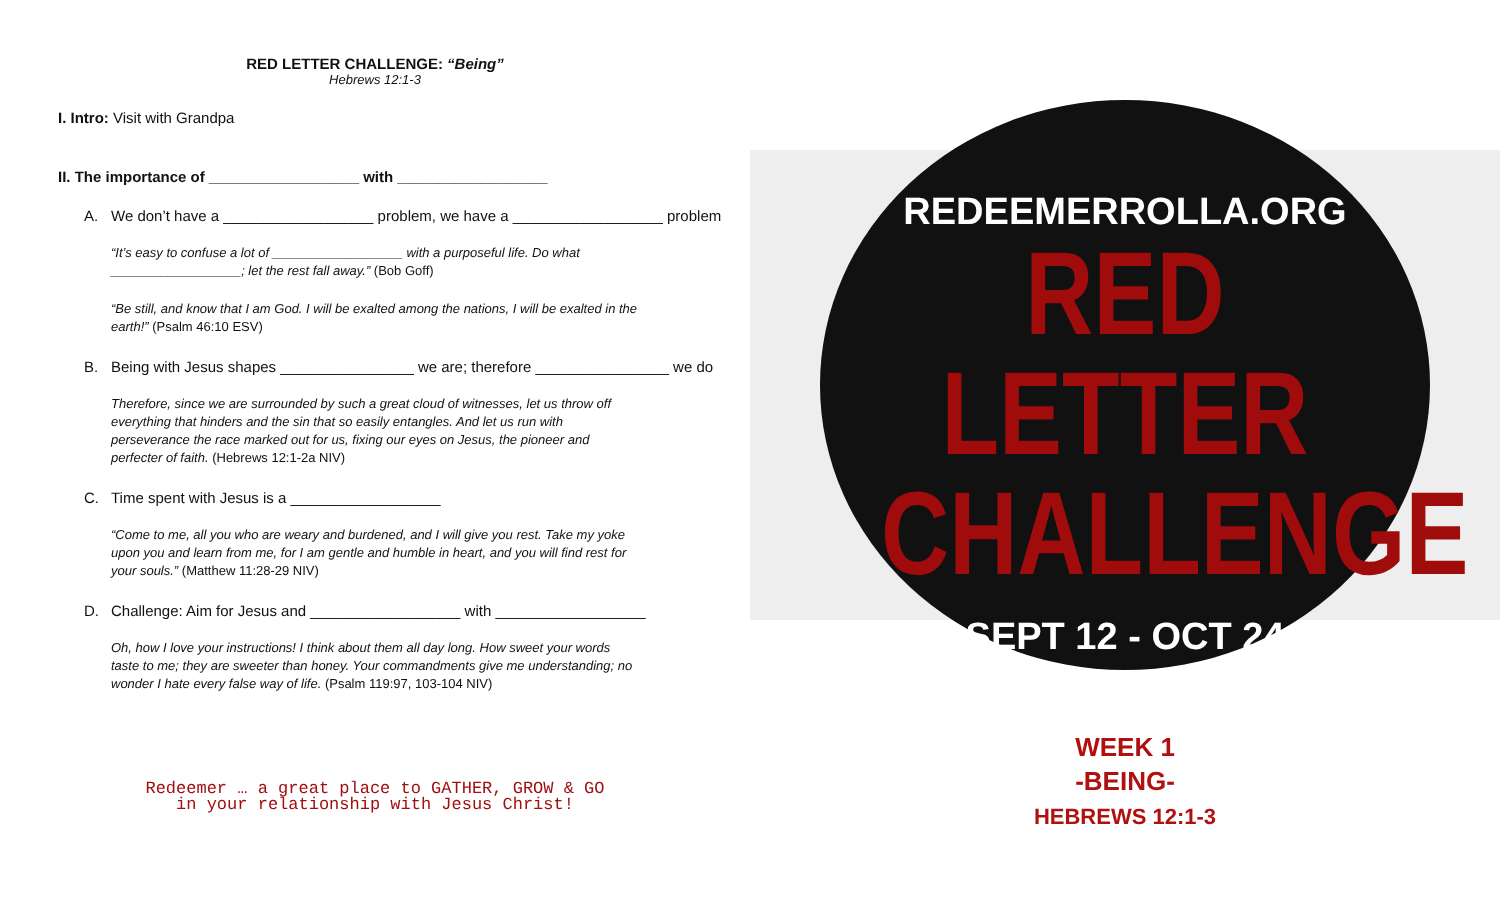RED LETTER CHALLENGE: “Being”
Hebrews 12:1-3
I. Intro: Visit with Grandpa
II. The importance of __________________ with __________________
A. We don’t have a __________________ problem, we have a __________________ problem
“It’s easy to confuse a lot of __________________ with a purposeful life. Do what __________________; let the rest fall away.” (Bob Goff)
“Be still, and know that I am God. I will be exalted among the nations, I will be exalted in the earth!” (Psalm 46:10 ESV)
B. Being with Jesus shapes ________________ we are; therefore ________________ we do
Therefore, since we are surrounded by such a great cloud of witnesses, let us throw off everything that hinders and the sin that so easily entangles. And let us run with perseverance the race marked out for us, fixing our eyes on Jesus, the pioneer and perfecter of faith. (Hebrews 12:1-2a NIV)
C. Time spent with Jesus is a __________________
“Come to me, all you who are weary and burdened, and I will give you rest. Take my yoke upon you and learn from me, for I am gentle and humble in heart, and you will find rest for your souls.” (Matthew 11:28-29 NIV)
D. Challenge: Aim for Jesus and __________________ with __________________
Oh, how I love your instructions! I think about them all day long. How sweet your words taste to me; they are sweeter than honey. Your commandments give me understanding; no wonder I hate every false way of life. (Psalm 119:97, 103-104 NIV)
Redeemer … a great place to GATHER, GROW & GO
in your relationship with Jesus Christ!
REDEEMERROLLA.ORG
RED LETTER
CHALLENGE
SEPT 12 - OCT 24
WEEK 1
-BEING-
HEBREWS 12:1-3